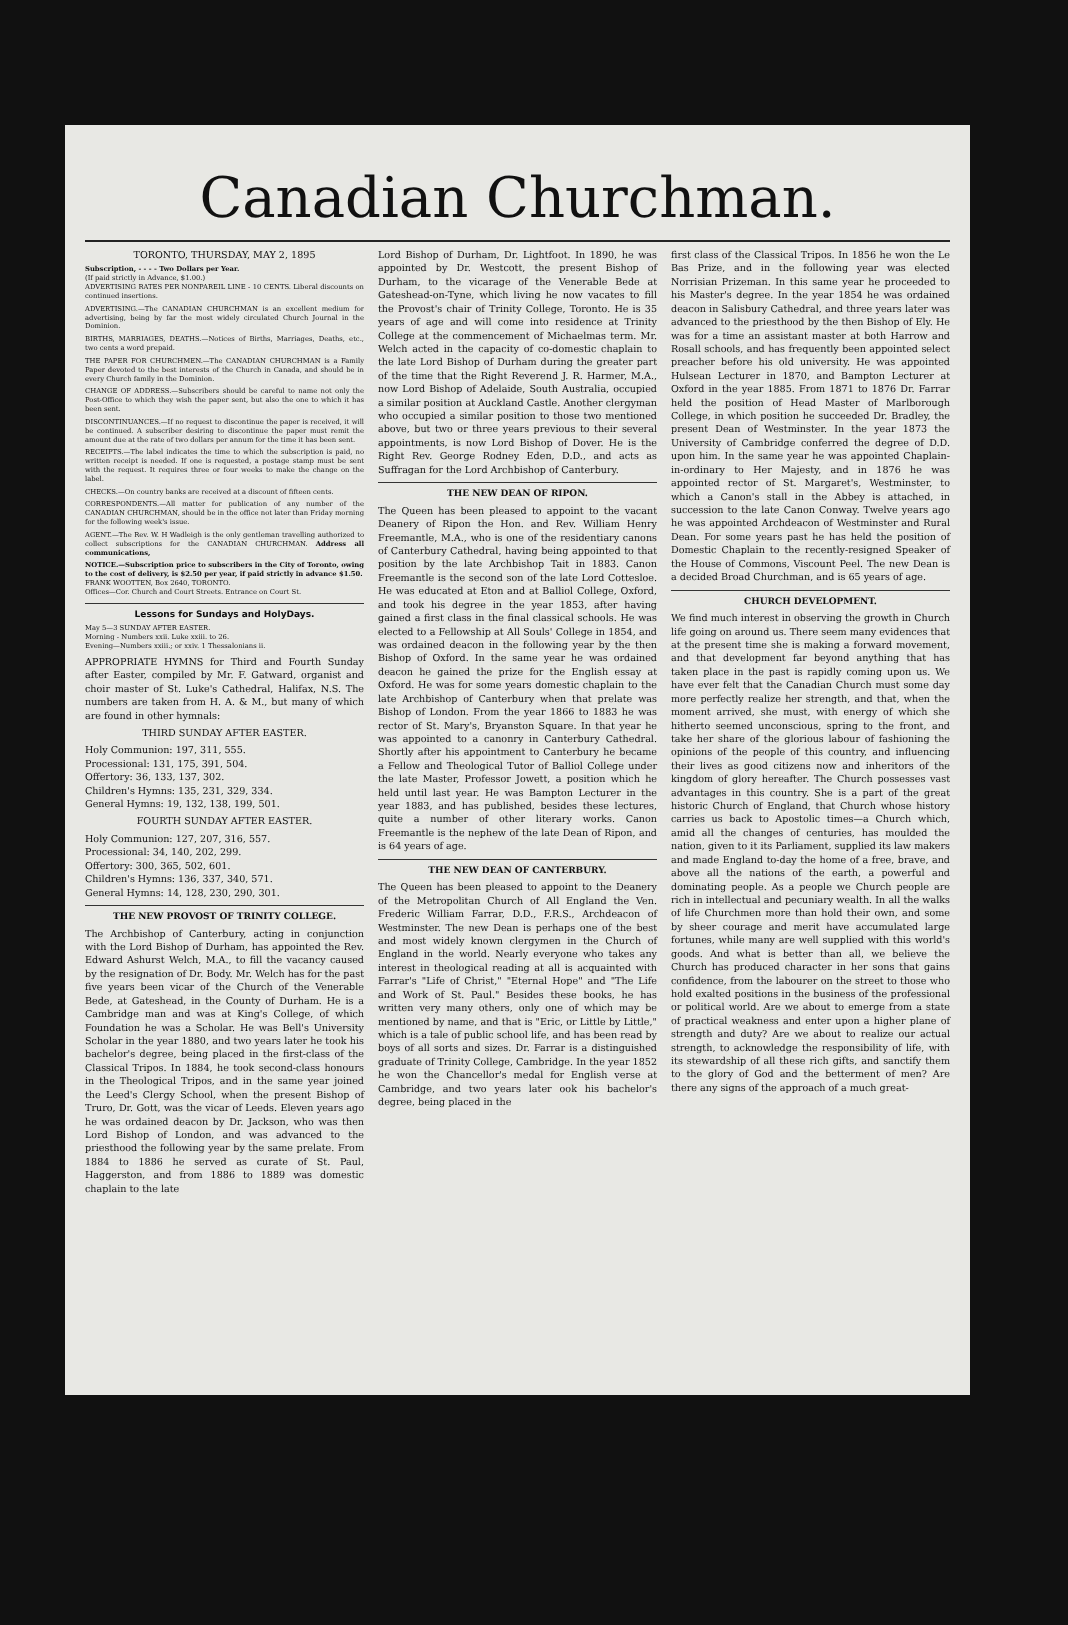Canadian Churchman.
TORONTO, THURSDAY, MAY 2, 1895
Subscription, - - - - Two Dollars per Year.
(If paid strictly in Advance, $1.00.)
ADVERTISING RATES PER NONPAREIL LINE - 10 CENTS. Liberal discounts on continued insertions.
ADVERTISING.—The CANADIAN CHURCHMAN is an excellent medium for advertising, being by far the most widely circulated Church Journal in the Dominion.
BIRTHS, MARRIAGES, DEATHS.—Notices of Births, Marriages, Deaths, etc., two cents a word prepaid.
THE PAPER FOR CHURCHMEN.—The CANADIAN CHURCHMAN is a Family Paper devoted to the best interests of the Church in Canada, and should be in every Church family in the Dominion.
CHANGE OF ADDRESS.—Subscribers should be careful to name not only the Post-Office to which they wish the paper sent, but also the one to which it has been sent.
DISCONTINUANCES.—If no request to discontinue the paper is received, it will be continued. A subscriber desiring to discontinue the paper must remit the amount due at the rate of two dollars per annum for the time it has been sent.
RECEIPTS.—The label indicates the time to which the subscription is paid, no written receipt is needed. If one is requested, a postage stamp must be sent with the request. It requires three or four weeks to make the change on the label.
CHECKS.—On country banks are received at a discount of fifteen cents.
CORRESPONDENTS.—All matter for publication of any number of the CANADIAN CHURCHMAN, should be in the office not later than Friday morning for the following week's issue.
AGENT.—The Rev. W. H Wadleigh is the only gentleman travelling authorized to collect subscriptions for the CANADIAN CHURCHMAN. Address all communications,
NOTICE.—Subscription price to subscribers in the City of Toronto, owing to the cost of delivery, is $2.50 per year, if paid strictly in advance $1.50.
FRANK WOOTTEN, Box 2640, TORONTO.
Offices—Cor. Church and Court Streets. Entrance on Court St.
Lessons for Sundays and HolyDays.
May 5—3 SUNDAY AFTER EASTER.
Morning - Numbers xxii. Luke xxiii. to 26.
Evening—Numbers xxiii.; or xxiv. 1 Thessalonians ii.
APPROPRIATE HYMNS for Third and Fourth Sunday after Easter, compiled by Mr. F. Gatward, organist and choir master of St. Luke's Cathedral, Halifax, N.S. The numbers are taken from H. A. & M., but many of which are found in other hymnals:
THIRD SUNDAY AFTER EASTER.
Holy Communion: 197, 311, 555.
Processional: 131, 175, 391, 504.
Offertory: 36, 133, 137, 302.
Children's Hymns: 135, 231, 329, 334.
General Hymns: 19, 132, 138, 199, 501.
FOURTH SUNDAY AFTER EASTER.
Holy Communion: 127, 207, 316, 557.
Processional: 34, 140, 202, 299.
Offertory: 300, 365, 502, 601.
Children's Hymns: 136, 337, 340, 571.
General Hymns: 14, 128, 230, 290, 301.
THE NEW PROVOST OF TRINITY COLLEGE.
The Archbishop of Canterbury, acting in conjunction with the Lord Bishop of Durham, has appointed the Rev. Edward Ashurst Welch, M.A., to fill the vacancy caused by the resignation of Dr. Body. Mr. Welch has for the past five years been vicar of the Church of the Venerable Bede, at Gateshead, in the County of Durham. He is a Cambridge man and was at King's College, of which Foundation he was a Scholar. He was Bell's University Scholar in the year 1880, and two years later he took his bachelor's degree, being placed in the first-class of the Classical Tripos. In 1884, he took second-class honours in the Theological Tripos, and in the same year joined the Leed's Clergy School, when the present Bishop of Truro, Dr. Gott, was the vicar of Leeds. Eleven years ago he was ordained deacon by Dr. Jackson, who was then Lord Bishop of London, and was advanced to the priesthood the following year by the same prelate. From 1884 to 1886 he served as curate of St. Paul, Haggerston, and from 1886 to 1889 was domestic chaplain to the late
Lord Bishop of Durham, Dr. Lightfoot. In 1890, he was appointed by Dr. Westcott, the present Bishop of Durham, to the vicarage of the Venerable Bede at Gateshead-on-Tyne, which living he now vacates to fill the Provost's chair of Trinity College, Toronto. He is 35 years of age and will come into residence at Trinity College at the commencement of Michaelmas term. Mr. Welch acted in the capacity of co-domestic chaplain to the late Lord Bishop of Durham during the greater part of the time that the Right Reverend J. R. Harmer, M.A., now Lord Bishop of Adelaide, South Australia, occupied a similar position at Auckland Castle. Another clergyman who occupied a similar position to those two mentioned above, but two or three years previous to their several appointments, is now Lord Bishop of Dover. He is the Right Rev. George Rodney Eden, D.D., and acts as Suffragan for the Lord Archbishop of Canterbury.
THE NEW DEAN OF RIPON.
The Queen has been pleased to appoint to the vacant Deanery of Ripon the Hon. and Rev. William Henry Freemantle, M.A., who is one of the residentiary canons of Canterbury Cathedral, having being appointed to that position by the late Archbishop Tait in 1883. Canon Freemantle is the second son of the late Lord Cottesloe. He was educated at Eton and at Balliol College, Oxford, and took his degree in the year 1853, after having gained a first class in the final classical schools. He was elected to a Fellowship at All Souls' College in 1854, and was ordained deacon in the following year by the then Bishop of Oxford. In the same year he was ordained deacon he gained the prize for the English essay at Oxford. He was for some years domestic chaplain to the late Archbishop of Canterbury when that prelate was Bishop of London. From the year 1866 to 1883 he was rector of St. Mary's, Bryanston Square. In that year he was appointed to a canonry in Canterbury Cathedral. Shortly after his appointment to Canterbury he became a Fellow and Theological Tutor of Balliol College under the late Master, Professor Jowett, a position which he held until last year. He was Bampton Lecturer in the year 1883, and has published, besides these lectures, quite a number of other literary works. Canon Freemantle is the nephew of the late Dean of Ripon, and is 64 years of age.
THE NEW DEAN OF CANTERBURY.
The Queen has been pleased to appoint to the Deanery of the Metropolitan Church of All England the Ven. Frederic William Farrar, D.D., F.R.S., Archdeacon of Westminster. The new Dean is perhaps one of the best and most widely known clergymen in the Church of England in the world. Nearly everyone who takes any interest in theological reading at all is acquainted with Farrar's "Life of Christ," "Eternal Hope" and "The Life and Work of St. Paul." Besides these books, he has written very many others, only one of which may be mentioned by name, and that is "Eric, or Little by Little," which is a tale of public school life, and has been read by boys of all sorts and sizes. Dr. Farrar is a distinguished graduate of Trinity College, Cambridge. In the year 1852 he won the Chancellor's medal for English verse at Cambridge, and two years later ook his bachelor's degree, being placed in the
first class of the Classical Tripos. In 1856 he won the Le Bas Prize, and in the following year was elected Norrisian Prizeman. In this same year he proceeded to his Master's degree. In the year 1854 he was ordained deacon in Salisbury Cathedral, and three years later was advanced to the priesthood by the then Bishop of Ely. He was for a time an assistant master at both Harrow and Rosall schools, and has frequently been appointed select preacher before his old university. He was appointed Hulsean Lecturer in 1870, and Bampton Lecturer at Oxford in the year 1885. From 1871 to 1876 Dr. Farrar held the position of Head Master of Marlborough College, in which position he succeeded Dr. Bradley, the present Dean of Westminster. In the year 1873 the University of Cambridge conferred the degree of D.D. upon him. In the same year he was appointed Chaplain-in-ordinary to Her Majesty, and in 1876 he was appointed rector of St. Margaret's, Westminster, to which a Canon's stall in the Abbey is attached, in succession to the late Canon Conway. Twelve years ago he was appointed Archdeacon of Westminster and Rural Dean. For some years past he has held the position of Domestic Chaplain to the recently-resigned Speaker of the House of Commons, Viscount Peel. The new Dean is a decided Broad Churchman, and is 65 years of age.
CHURCH DEVELOPMENT.
We find much interest in observing the growth in Church life going on around us. There seem many evidences that at the present time she is making a forward movement, and that development far beyond anything that has taken place in the past is rapidly coming upon us. We have ever felt that the Canadian Church must some day more perfectly realize her strength, and that, when the moment arrived, she must, with energy of which she hitherto seemed unconscious, spring to the front, and take her share of the glorious labour of fashioning the opinions of the people of this country, and influencing their lives as good citizens now and inheritors of the kingdom of glory hereafter. The Church possesses vast advantages in this country. She is a part of the great historic Church of England, that Church whose history carries us back to Apostolic times—a Church which, amid all the changes of centuries, has moulded the nation, given to it its Parliament, supplied its law makers and made England to-day the home of a free, brave, and above all the nations of the earth, a powerful and dominating people. As a people we Church people are rich in intellectual and pecuniary wealth. In all the walks of life Churchmen more than hold their own, and some by sheer courage and merit have accumulated large fortunes, while many are well supplied with this world's goods. And what is better than all, we believe the Church has produced character in her sons that gains confidence, from the labourer on the street to those who hold exalted positions in the business of the professional or political world. Are we about to emerge from a state of practical weakness and enter upon a higher plane of strength and duty? Are we about to realize our actual strength, to acknowledge the responsibility of life, with its stewardship of all these rich gifts, and sanctify them to the glory of God and the betterment of men? Are there any signs of the approach of a much great-